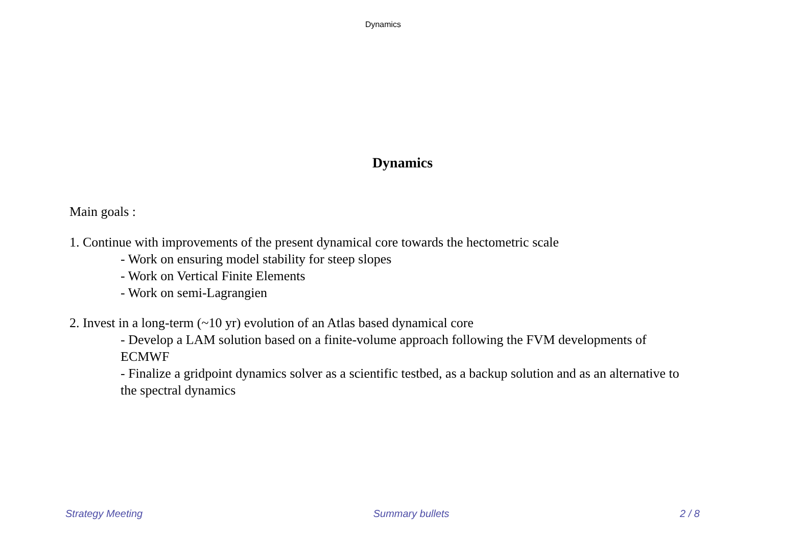Dynamics
Dynamics
Main goals :
1. Continue with improvements of the present dynamical core towards the hectometric scale
- Work on ensuring model stability for steep slopes
- Work on Vertical Finite Elements
- Work on semi-Lagrangien
2. Invest in a long-term (~10 yr) evolution of an Atlas based dynamical core
- Develop a LAM solution based on a finite-volume approach following the FVM developments of ECMWF
- Finalize a gridpoint dynamics solver as a scientific testbed, as a backup solution and as an alternative to the spectral dynamics
Strategy Meeting Summary bullets 2 / 8